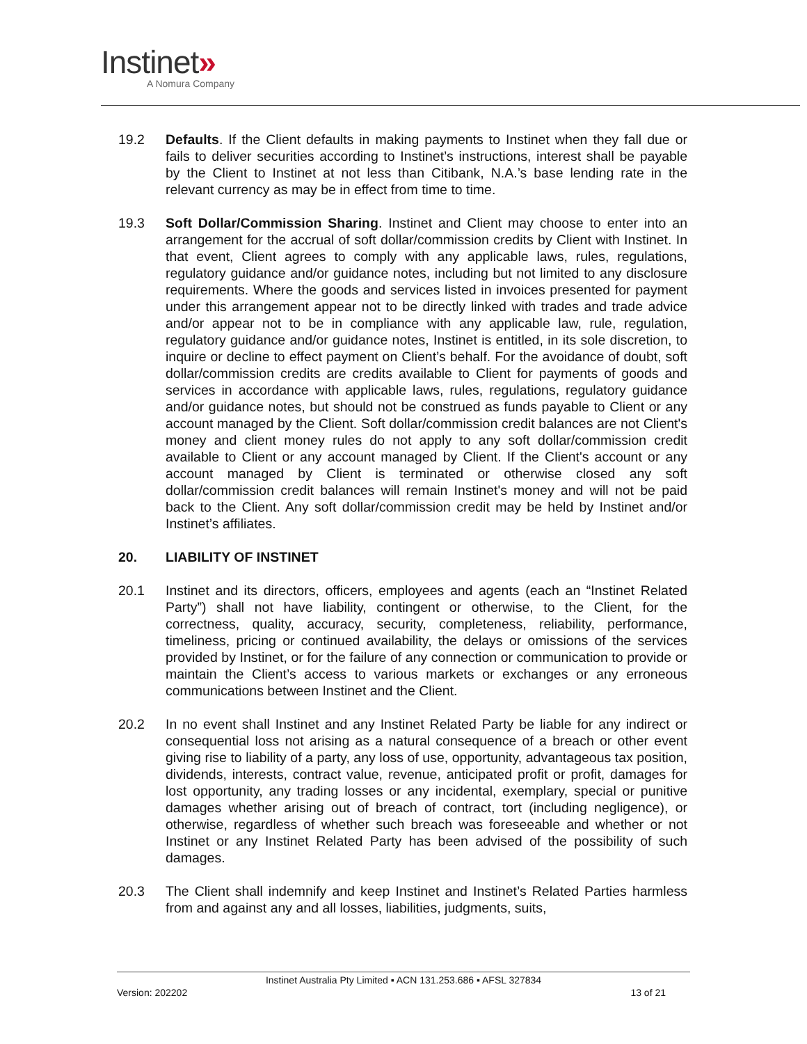Instinet»
A Nomura Company
19.2 Defaults. If the Client defaults in making payments to Instinet when they fall due or fails to deliver securities according to Instinet’s instructions, interest shall be payable by the Client to Instinet at not less than Citibank, N.A.’s base lending rate in the relevant currency as may be in effect from time to time.
19.3 Soft Dollar/Commission Sharing. Instinet and Client may choose to enter into an arrangement for the accrual of soft dollar/commission credits by Client with Instinet. In that event, Client agrees to comply with any applicable laws, rules, regulations, regulatory guidance and/or guidance notes, including but not limited to any disclosure requirements. Where the goods and services listed in invoices presented for payment under this arrangement appear not to be directly linked with trades and trade advice and/or appear not to be in compliance with any applicable law, rule, regulation, regulatory guidance and/or guidance notes, Instinet is entitled, in its sole discretion, to inquire or decline to effect payment on Client’s behalf. For the avoidance of doubt, soft dollar/commission credits are credits available to Client for payments of goods and services in accordance with applicable laws, rules, regulations, regulatory guidance and/or guidance notes, but should not be construed as funds payable to Client or any account managed by the Client. Soft dollar/commission credit balances are not Client's money and client money rules do not apply to any soft dollar/commission credit available to Client or any account managed by Client. If the Client's account or any account managed by Client is terminated or otherwise closed any soft dollar/commission credit balances will remain Instinet's money and will not be paid back to the Client. Any soft dollar/commission credit may be held by Instinet and/or Instinet’s affiliates.
20. LIABILITY OF INSTINET
20.1 Instinet and its directors, officers, employees and agents (each an “Instinet Related Party”) shall not have liability, contingent or otherwise, to the Client, for the correctness, quality, accuracy, security, completeness, reliability, performance, timeliness, pricing or continued availability, the delays or omissions of the services provided by Instinet, or for the failure of any connection or communication to provide or maintain the Client’s access to various markets or exchanges or any erroneous communications between Instinet and the Client.
20.2 In no event shall Instinet and any Instinet Related Party be liable for any indirect or consequential loss not arising as a natural consequence of a breach or other event giving rise to liability of a party, any loss of use, opportunity, advantageous tax position, dividends, interests, contract value, revenue, anticipated profit or profit, damages for lost opportunity, any trading losses or any incidental, exemplary, special or punitive damages whether arising out of breach of contract, tort (including negligence), or otherwise, regardless of whether such breach was foreseeable and whether or not Instinet or any Instinet Related Party has been advised of the possibility of such damages.
20.3 The Client shall indemnify and keep Instinet and Instinet’s Related Parties harmless from and against any and all losses, liabilities, judgments, suits,
Instinet Australia Pty Limited ▪ ACN 131.253.686 ▪ AFSL 327834
Version: 202202 13 of 21